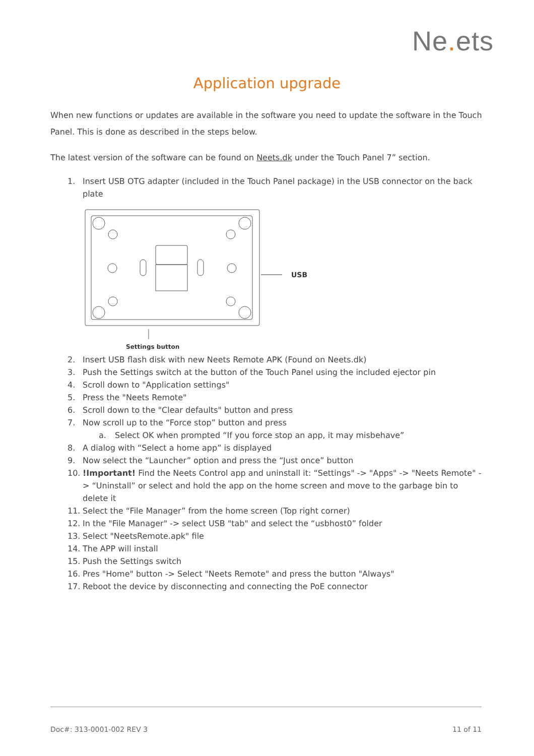Ne. ets
Application upgrade
When new functions or updates are available in the software you need to update the software in the Touch Panel. This is done as described in the steps below.
The latest version of the software can be found on Neets.dk under the Touch Panel 7” section.
1. Insert USB OTG adapter (included in the Touch Panel package) in the USB connector on the back plate
USB
Settings button
2. Insert USB flash disk with new Neets Remote APK (Found on Neets.dk)
3. Push the Settings switch at the button of the Touch Panel using the included ejector pin
4. Scroll down to "Application settings"
5. Press the "Neets Remote"
6. Scroll down to the "Clear defaults" button and press
7. Now scroll up to the “Force stop” button and press
a. Select OK when prompted “If you force stop an app, it may misbehave”
8. A dialog with “Select a home app” is displayed
9. Now select the “Launcher” option and press the “Just once” button
10.!Important! Find the Neets Control app and uninstall it: “Settings" -> "Apps" -> "Neets Remote" -> “Uninstall” or select and hold the app on the home screen and move to the garbage bin to delete it
11. Select the “File Manager” from the home screen (Top right corner)
12. In the "File Manager" -> select USB "tab" and select the “usbhost0” folder
13. Select "NeetsRemote.apk" file
14. The APP will install
15. Push the Settings switch
16. Pres "Home" button -> Select "Neets Remote" and press the button "Always"
17. Reboot the device by disconnecting and connecting the PoE connector
Doc#: 313-0001-002 REV 3 11 of 11